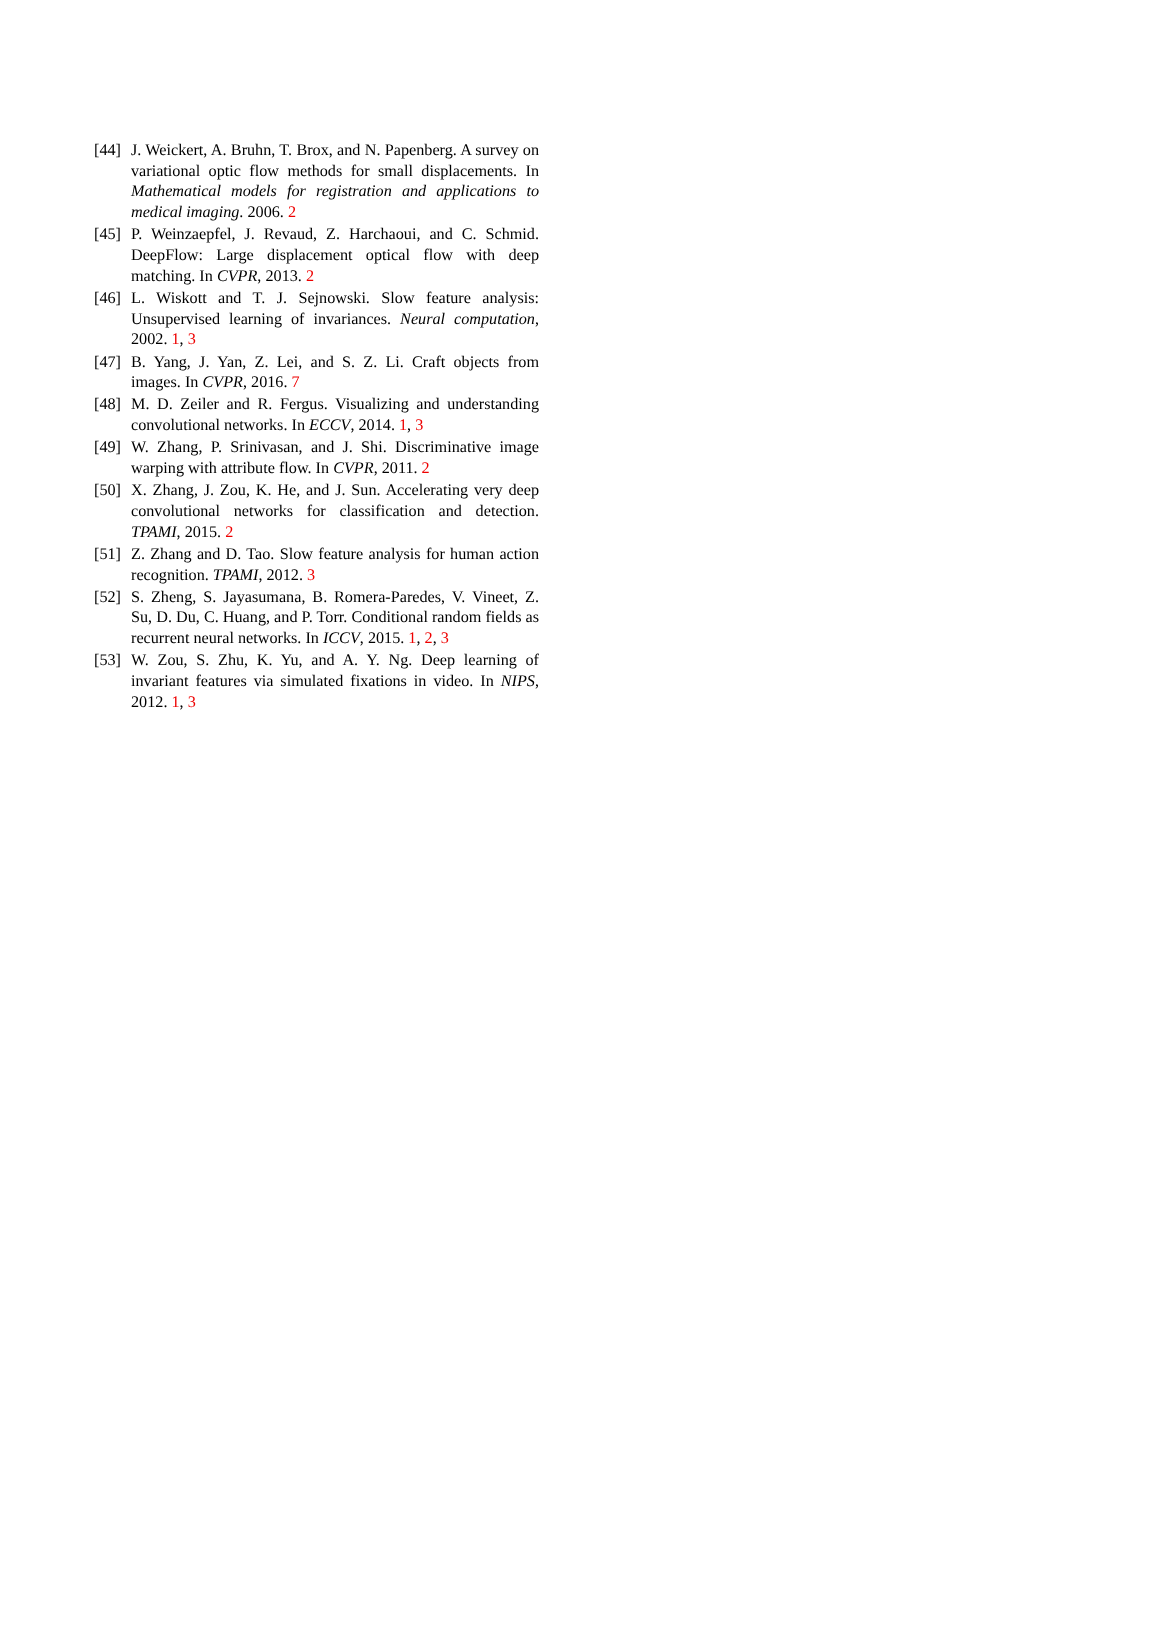[44] J. Weickert, A. Bruhn, T. Brox, and N. Papenberg. A survey on variational optic flow methods for small displacements. In Mathematical models for registration and applications to medical imaging. 2006. 2
[45] P. Weinzaepfel, J. Revaud, Z. Harchaoui, and C. Schmid. DeepFlow: Large displacement optical flow with deep matching. In CVPR, 2013. 2
[46] L. Wiskott and T. J. Sejnowski. Slow feature analysis: Unsupervised learning of invariances. Neural computation, 2002. 1, 3
[47] B. Yang, J. Yan, Z. Lei, and S. Z. Li. Craft objects from images. In CVPR, 2016. 7
[48] M. D. Zeiler and R. Fergus. Visualizing and understanding convolutional networks. In ECCV, 2014. 1, 3
[49] W. Zhang, P. Srinivasan, and J. Shi. Discriminative image warping with attribute flow. In CVPR, 2011. 2
[50] X. Zhang, J. Zou, K. He, and J. Sun. Accelerating very deep convolutional networks for classification and detection. TPAMI, 2015. 2
[51] Z. Zhang and D. Tao. Slow feature analysis for human action recognition. TPAMI, 2012. 3
[52] S. Zheng, S. Jayasumana, B. Romera-Paredes, V. Vineet, Z. Su, D. Du, C. Huang, and P. Torr. Conditional random fields as recurrent neural networks. In ICCV, 2015. 1, 2, 3
[53] W. Zou, S. Zhu, K. Yu, and A. Y. Ng. Deep learning of invariant features via simulated fixations in video. In NIPS, 2012. 1, 3